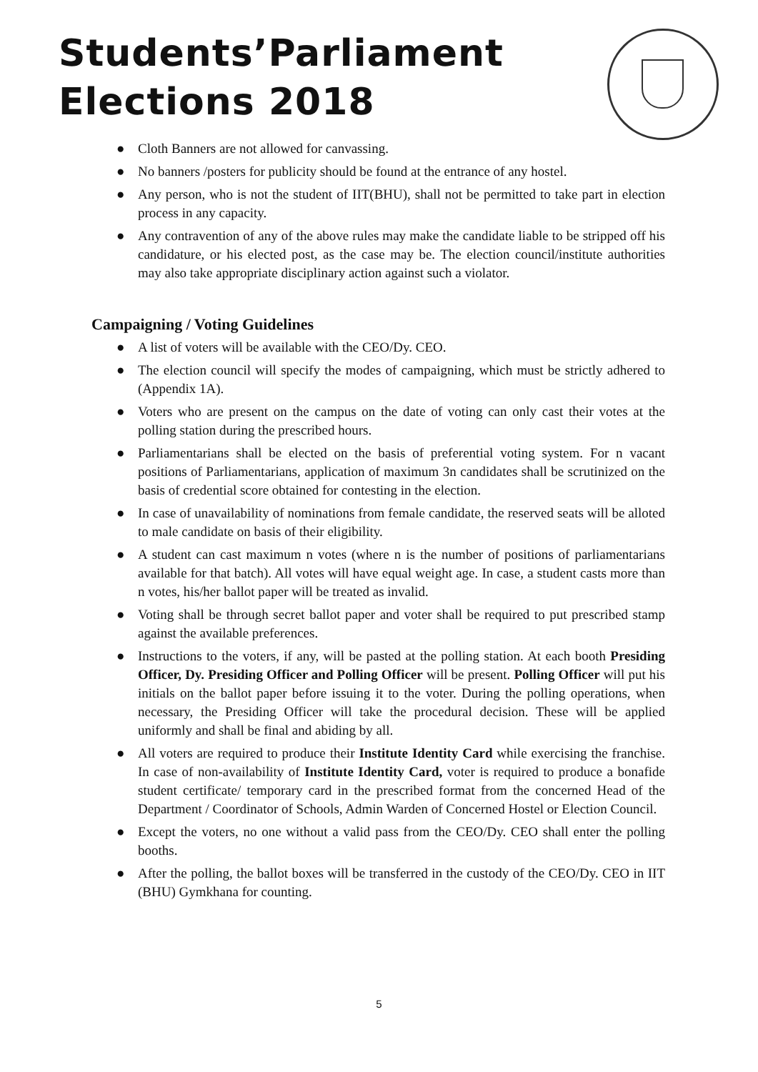Students’Parliament
Elections 2018
● Cloth Banners are not allowed for canvassing.
● No banners /posters for publicity should be found at the entrance of any hostel.
● Any person, who is not the student of IIT(BHU), shall not be permitted to take part in election process in any capacity.
● Any contravention of any of the above rules may make the candidate liable to be stripped off his candidature, or his elected post, as the case may be. The election council/institute authorities may also take appropriate disciplinary action against such a violator.
Campaigning / Voting Guidelines
● A list of voters will be available with the CEO/Dy. CEO.
● The election council will specify the modes of campaigning, which must be strictly adhered to (Appendix 1A).
● Voters who are present on the campus on the date of voting can only cast their votes at the polling station during the prescribed hours.
● Parliamentarians shall be elected on the basis of preferential voting system. For n vacant positions of Parliamentarians, application of maximum 3n candidates shall be scrutinized on the basis of credential score obtained for contesting in the election.
● In case of unavailability of nominations from female candidate, the reserved seats will be alloted to male candidate on basis of their eligibility.
● A student can cast maximum n votes (where n is the number of positions of parliamentarians available for that batch). All votes will have equal weight age. In case, a student casts more than n votes, his/her ballot paper will be treated as invalid.
● Voting shall be through secret ballot paper and voter shall be required to put prescribed stamp against the available preferences.
● Instructions to the voters, if any, will be pasted at the polling station. At each booth Presiding Officer, Dy. Presiding Officer and Polling Officer will be present. Polling Officer will put his initials on the ballot paper before issuing it to the voter. During the polling operations, when necessary, the Presiding Officer will take the procedural decision. These will be applied uniformly and shall be final and abiding by all.
● All voters are required to produce their Institute Identity Card while exercising the franchise. In case of non-availability of Institute Identity Card, voter is required to produce a bonafide student certificate/ temporary card in the prescribed format from the concerned Head of the Department / Coordinator of Schools, Admin Warden of Concerned Hostel or Election Council.
● Except the voters, no one without a valid pass from the CEO/Dy. CEO shall enter the polling booths.
● After the polling, the ballot boxes will be transferred in the custody of the CEO/Dy. CEO in IIT (BHU) Gymkhana for counting.
5